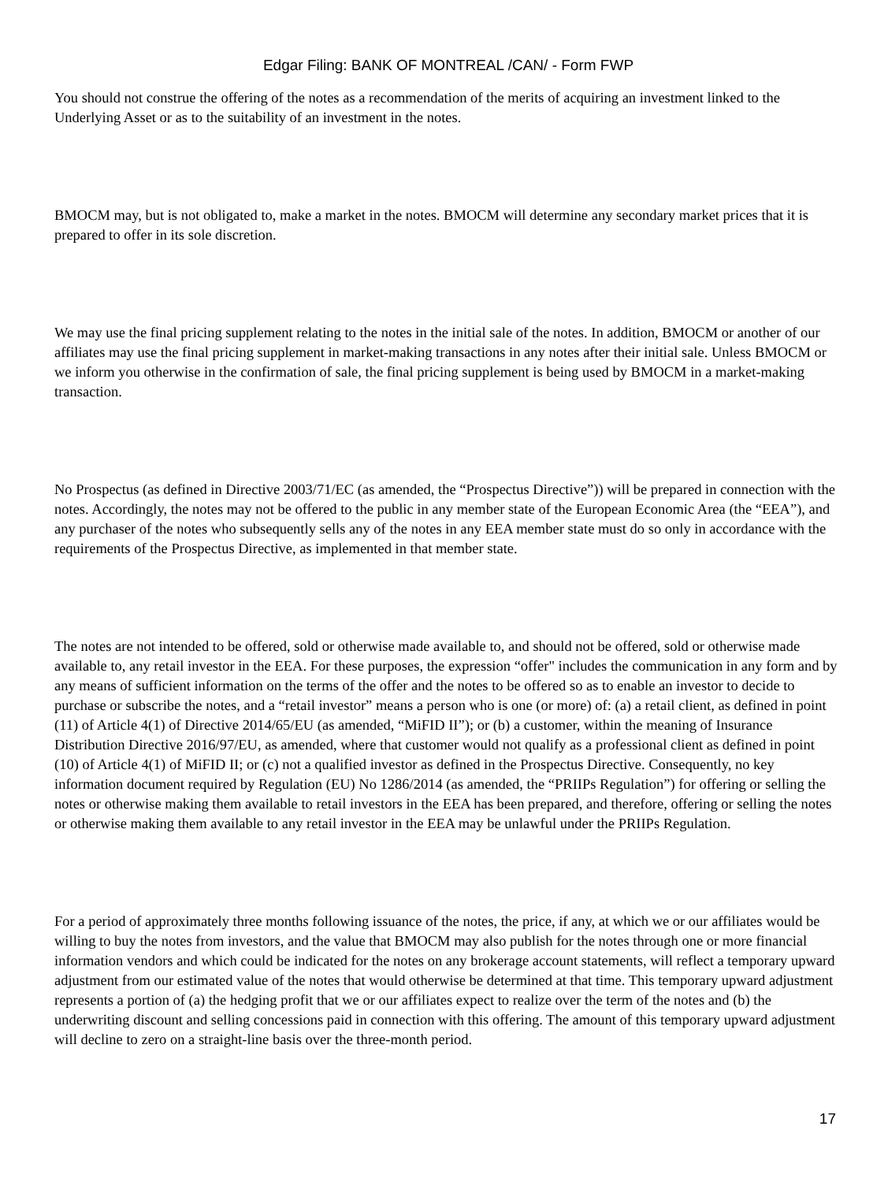Edgar Filing: BANK OF MONTREAL /CAN/ - Form FWP
You should not construe the offering of the notes as a recommendation of the merits of acquiring an investment linked to the Underlying Asset or as to the suitability of an investment in the notes.
BMOCM may, but is not obligated to, make a market in the notes. BMOCM will determine any secondary market prices that it is prepared to offer in its sole discretion.
We may use the final pricing supplement relating to the notes in the initial sale of the notes. In addition, BMOCM or another of our affiliates may use the final pricing supplement in market-making transactions in any notes after their initial sale. Unless BMOCM or we inform you otherwise in the confirmation of sale, the final pricing supplement is being used by BMOCM in a market-making transaction.
No Prospectus (as defined in Directive 2003/71/EC (as amended, the “Prospectus Directive”)) will be prepared in connection with the notes. Accordingly, the notes may not be offered to the public in any member state of the European Economic Area (the “EEA”), and any purchaser of the notes who subsequently sells any of the notes in any EEA member state must do so only in accordance with the requirements of the Prospectus Directive, as implemented in that member state.
The notes are not intended to be offered, sold or otherwise made available to, and should not be offered, sold or otherwise made available to, any retail investor in the EEA. For these purposes, the expression “offer" includes the communication in any form and by any means of sufficient information on the terms of the offer and the notes to be offered so as to enable an investor to decide to purchase or subscribe the notes, and a “retail investor” means a person who is one (or more) of: (a) a retail client, as defined in point (11) of Article 4(1) of Directive 2014/65/EU (as amended, “MiFID II”); or (b) a customer, within the meaning of Insurance Distribution Directive 2016/97/EU, as amended, where that customer would not qualify as a professional client as defined in point (10) of Article 4(1) of MiFID II; or (c) not a qualified investor as defined in the Prospectus Directive. Consequently, no key information document required by Regulation (EU) No 1286/2014 (as amended, the “PRIIPs Regulation”) for offering or selling the notes or otherwise making them available to retail investors in the EEA has been prepared, and therefore, offering or selling the notes or otherwise making them available to any retail investor in the EEA may be unlawful under the PRIIPs Regulation.
For a period of approximately three months following issuance of the notes, the price, if any, at which we or our affiliates would be willing to buy the notes from investors, and the value that BMOCM may also publish for the notes through one or more financial information vendors and which could be indicated for the notes on any brokerage account statements, will reflect a temporary upward adjustment from our estimated value of the notes that would otherwise be determined at that time. This temporary upward adjustment represents a portion of (a) the hedging profit that we or our affiliates expect to realize over the term of the notes and (b) the underwriting discount and selling concessions paid in connection with this offering. The amount of this temporary upward adjustment will decline to zero on a straight-line basis over the three-month period.
17